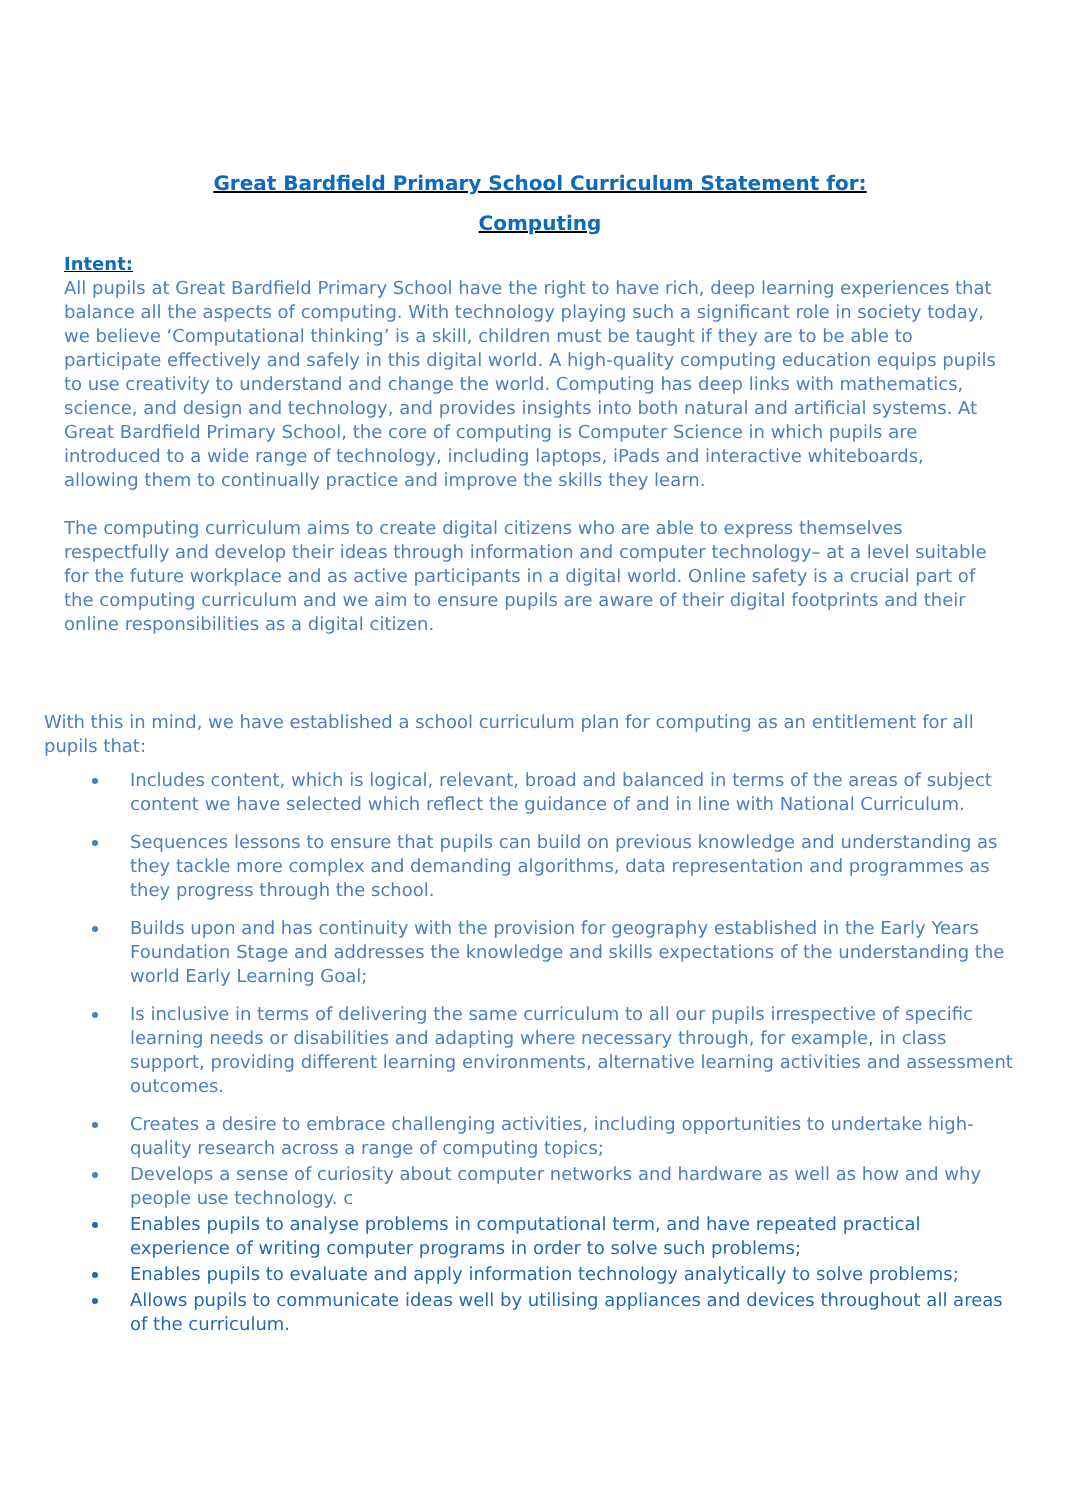Great Bardfield Primary School Curriculum Statement for:
Computing
Intent:
All pupils at Great Bardfield Primary School have the right to have rich, deep learning experiences that balance all the aspects of computing. With technology playing such a significant role in society today, we believe ‘Computational thinking’ is a skill, children must be taught if they are to be able to participate effectively and safely in this digital world. A high-quality computing education equips pupils to use creativity to understand and change the world. Computing has deep links with mathematics, science, and design and technology, and provides insights into both natural and artificial systems. At Great Bardfield Primary School, the core of computing is Computer Science in which pupils are introduced to a wide range of technology, including laptops, iPads and interactive whiteboards, allowing them to continually practice and improve the skills they learn.
The computing curriculum aims to create digital citizens who are able to express themselves respectfully and develop their ideas through information and computer technology– at a level suitable for the future workplace and as active participants in a digital world. Online safety is a crucial part of the computing curriculum and we aim to ensure pupils are aware of their digital footprints and their online responsibilities as a digital citizen.
With this in mind, we have established a school curriculum plan for computing as an entitlement for all pupils that:
Includes content, which is logical, relevant, broad and balanced in terms of the areas of subject content we have selected which reflect the guidance of and in line with National Curriculum.
Sequences lessons to ensure that pupils can build on previous knowledge and understanding as they tackle more complex and demanding algorithms, data representation and programmes as they progress through the school.
Builds upon and has continuity with the provision for geography established in the Early Years Foundation Stage and addresses the knowledge and skills expectations of the understanding the world Early Learning Goal;
Is inclusive in terms of delivering the same curriculum to all our pupils irrespective of specific learning needs or disabilities and adapting where necessary through, for example, in class support, providing different learning environments, alternative learning activities and assessment outcomes.
Creates a desire to embrace challenging activities, including opportunities to undertake high-quality research across a range of computing topics;
Develops a sense of curiosity about computer networks and hardware as well as how and why people use technology. c
Enables pupils to analyse problems in computational term, and have repeated practical experience of writing computer programs in order to solve such problems;
Enables pupils to evaluate and apply information technology analytically to solve problems;
Allows pupils to communicate ideas well by utilising appliances and devices throughout all areas of the curriculum.